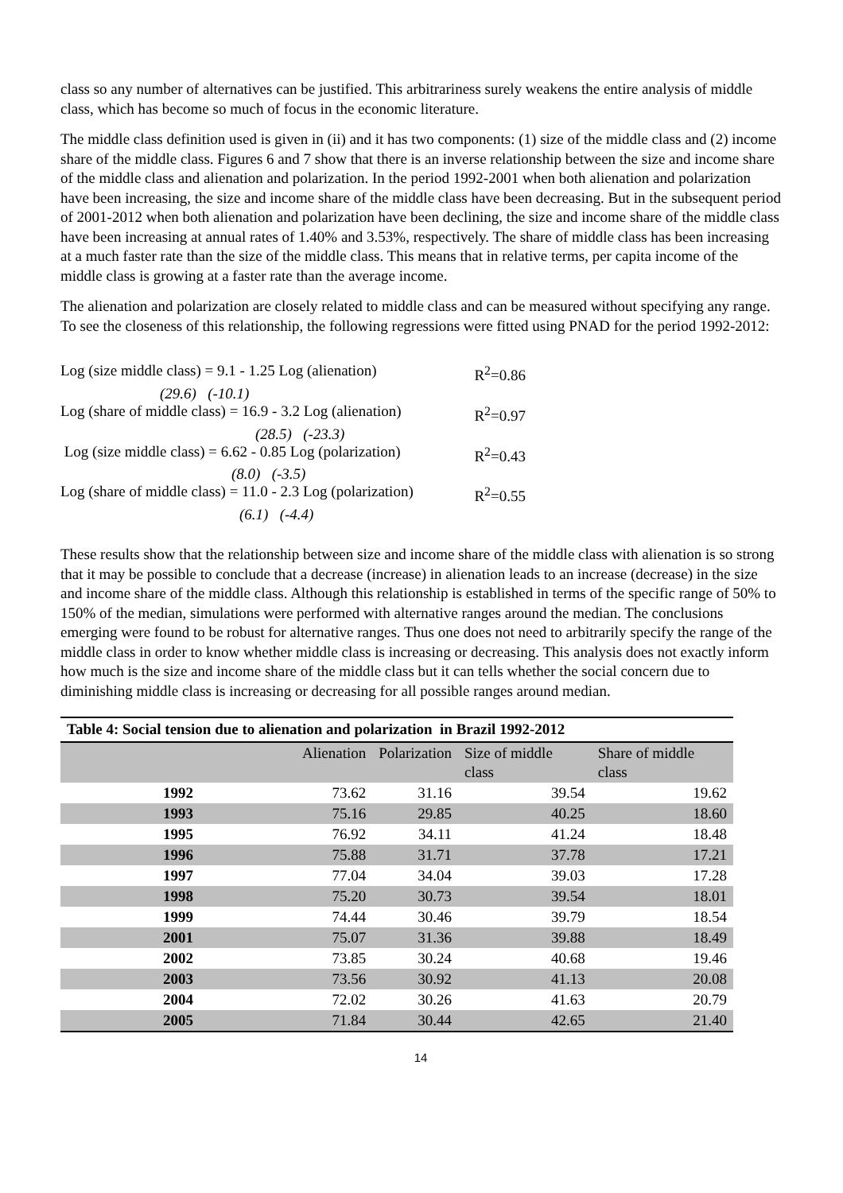class so any number of alternatives can be justified. This arbitrariness surely weakens the entire analysis of middle class, which has become so much of focus in the economic literature.
The middle class definition used is given in (ii) and it has two components: (1) size of the middle class and (2) income share of the middle class. Figures 6 and 7 show that there is an inverse relationship between the size and income share of the middle class and alienation and polarization. In the period 1992-2001 when both alienation and polarization have been increasing, the size and income share of the middle class have been decreasing. But in the subsequent period of 2001-2012 when both alienation and polarization have been declining, the size and income share of the middle class have been increasing at annual rates of 1.40% and 3.53%, respectively. The share of middle class has been increasing at a much faster rate than the size of the middle class. This means that in relative terms, per capita income of the middle class is growing at a faster rate than the average income.
The alienation and polarization are closely related to middle class and can be measured without specifying any range. To see the closeness of this relationship, the following regressions were fitted using PNAD for the period 1992-2012:
Log (size middle class) = 9.1 - 1.25 Log (alienation) R<sup>2</sup>=0.86
(29.6) (-10.1)
Log (share of middle class) = 16.9 - 3.2 Log (alienation) R<sup>2</sup>=0.97
(28.5) (-23.3)
Log (size middle class) = 6.62 - 0.85 Log (polarization) R<sup>2</sup>=0.43
(8.0) (-3.5)
Log (share of middle class) = 11.0 - 2.3 Log (polarization) R<sup>2</sup>=0.55
(6.1) (-4.4)
These results show that the relationship between size and income share of the middle class with alienation is so strong that it may be possible to conclude that a decrease (increase) in alienation leads to an increase (decrease) in the size and income share of the middle class. Although this relationship is established in terms of the specific range of 50% to 150% of the median, simulations were performed with alternative ranges around the median. The conclusions emerging were found to be robust for alternative ranges. Thus one does not need to arbitrarily specify the range of the middle class in order to know whether middle class is increasing or decreasing. This analysis does not exactly inform how much is the size and income share of the middle class but it can tells whether the social concern due to diminishing middle class is increasing or decreasing for all possible ranges around median.
Table 4: Social tension due to alienation and polarization in Brazil 1992-2012
| | Alienation | Polarization | Size of middle class | Share of middle class |
| --- | --- | --- | --- | --- |
| 1992 | 73.62 | 31.16 | 39.54 | 19.62 |
| 1993 | 75.16 | 29.85 | 40.25 | 18.60 |
| 1995 | 76.92 | 34.11 | 41.24 | 18.48 |
| 1996 | 75.88 | 31.71 | 37.78 | 17.21 |
| 1997 | 77.04 | 34.04 | 39.03 | 17.28 |
| 1998 | 75.20 | 30.73 | 39.54 | 18.01 |
| 1999 | 74.44 | 30.46 | 39.79 | 18.54 |
| 2001 | 75.07 | 31.36 | 39.88 | 18.49 |
| 2002 | 73.85 | 30.24 | 40.68 | 19.46 |
| 2003 | 73.56 | 30.92 | 41.13 | 20.08 |
| 2004 | 72.02 | 30.26 | 41.63 | 20.79 |
| 2005 | 71.84 | 30.44 | 42.65 | 21.40 |
14